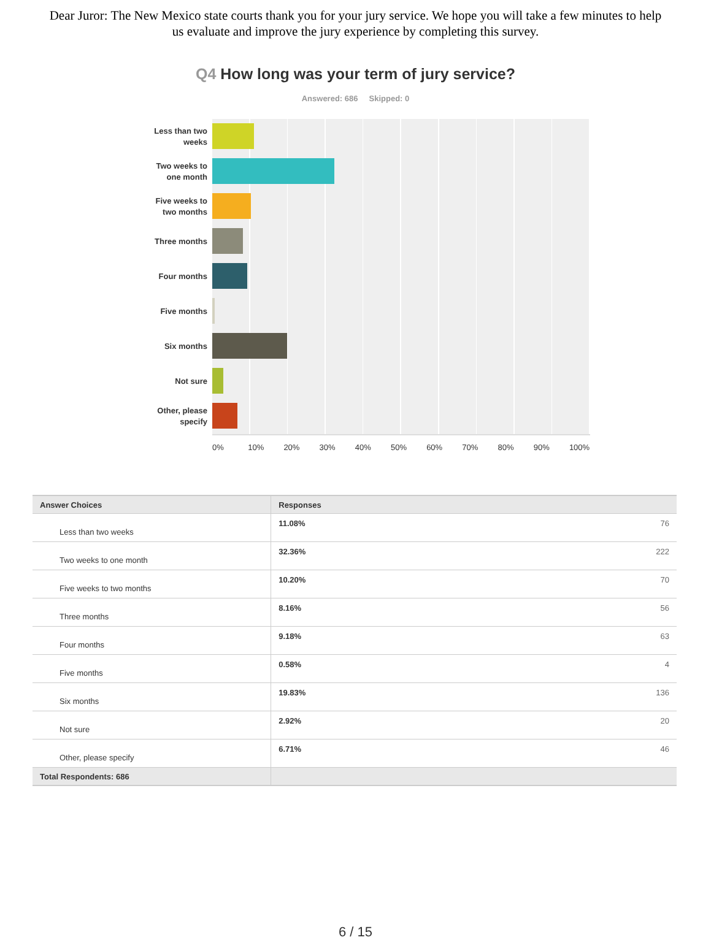Dear Juror: The New Mexico state courts thank you for your jury service. We hope you will take a few minutes to help us evaluate and improve the jury experience by completing this survey.
Q4 How long was your term of jury service?
Answered: 686 Skipped: 0
Less than two weeks
Two weeks to one month
Five weeks to two months
Three months
Four months
Five months
Six months
Not sure
Other, please specify
0% 10% 20% 30% 40% 50% 60% 70% 80% 90% 100%
| Answer Choices | Responses | |
| --- | --- | --- |
| Less than two weeks | 11.08% | 76 |
| Two weeks to one month | 32.36% | 222 |
| Five weeks to two months | 10.20% | 70 |
| Three months | 8.16% | 56 |
| Four months | 9.18% | 63 |
| Five months | 0.58% | 4 |
| Six months | 19.83% | 136 |
| Not sure | 2.92% | 20 |
| Other, please specify | 6.71% | 46 |
| Total Respondents: 686 | | |
6 / 15